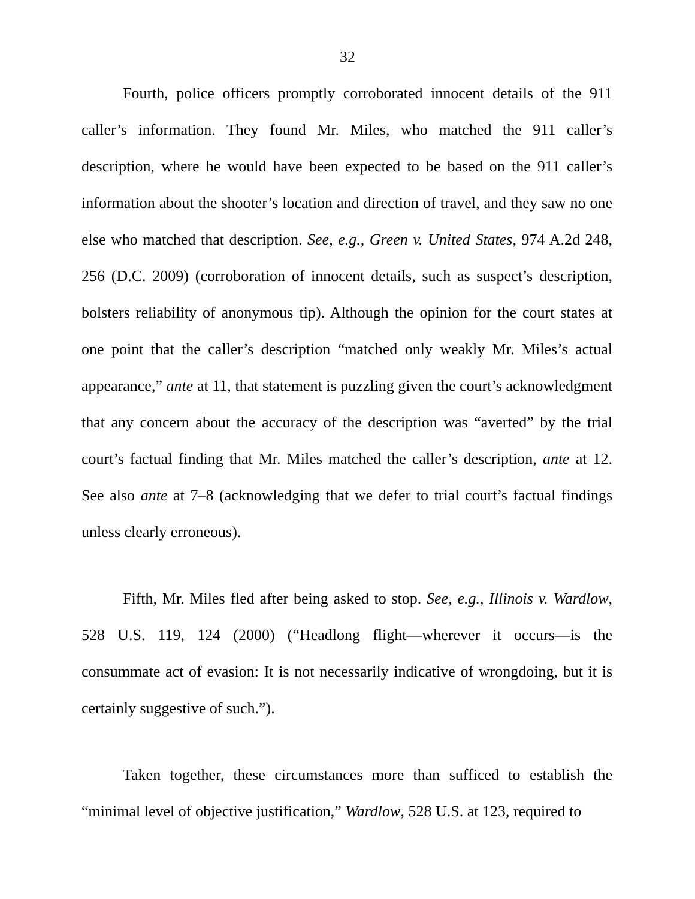32
Fourth, police officers promptly corroborated innocent details of the 911 caller’s information. They found Mr. Miles, who matched the 911 caller’s description, where he would have been expected to be based on the 911 caller’s information about the shooter’s location and direction of travel, and they saw no one else who matched that description. See, e.g., Green v. United States, 974 A.2d 248, 256 (D.C. 2009) (corroboration of innocent details, such as suspect’s description, bolsters reliability of anonymous tip). Although the opinion for the court states at one point that the caller’s description “matched only weakly Mr. Miles’s actual appearance,” ante at 11, that statement is puzzling given the court’s acknowledgment that any concern about the accuracy of the description was “averted” by the trial court’s factual finding that Mr. Miles matched the caller’s description, ante at 12. See also ante at 7–8 (acknowledging that we defer to trial court’s factual findings unless clearly erroneous).
Fifth, Mr. Miles fled after being asked to stop. See, e.g., Illinois v. Wardlow, 528 U.S. 119, 124 (2000) (“Headlong flight—wherever it occurs—is the consummate act of evasion: It is not necessarily indicative of wrongdoing, but it is certainly suggestive of such.”).
Taken together, these circumstances more than sufficed to establish the “minimal level of objective justification,” Wardlow, 528 U.S. at 123, required to